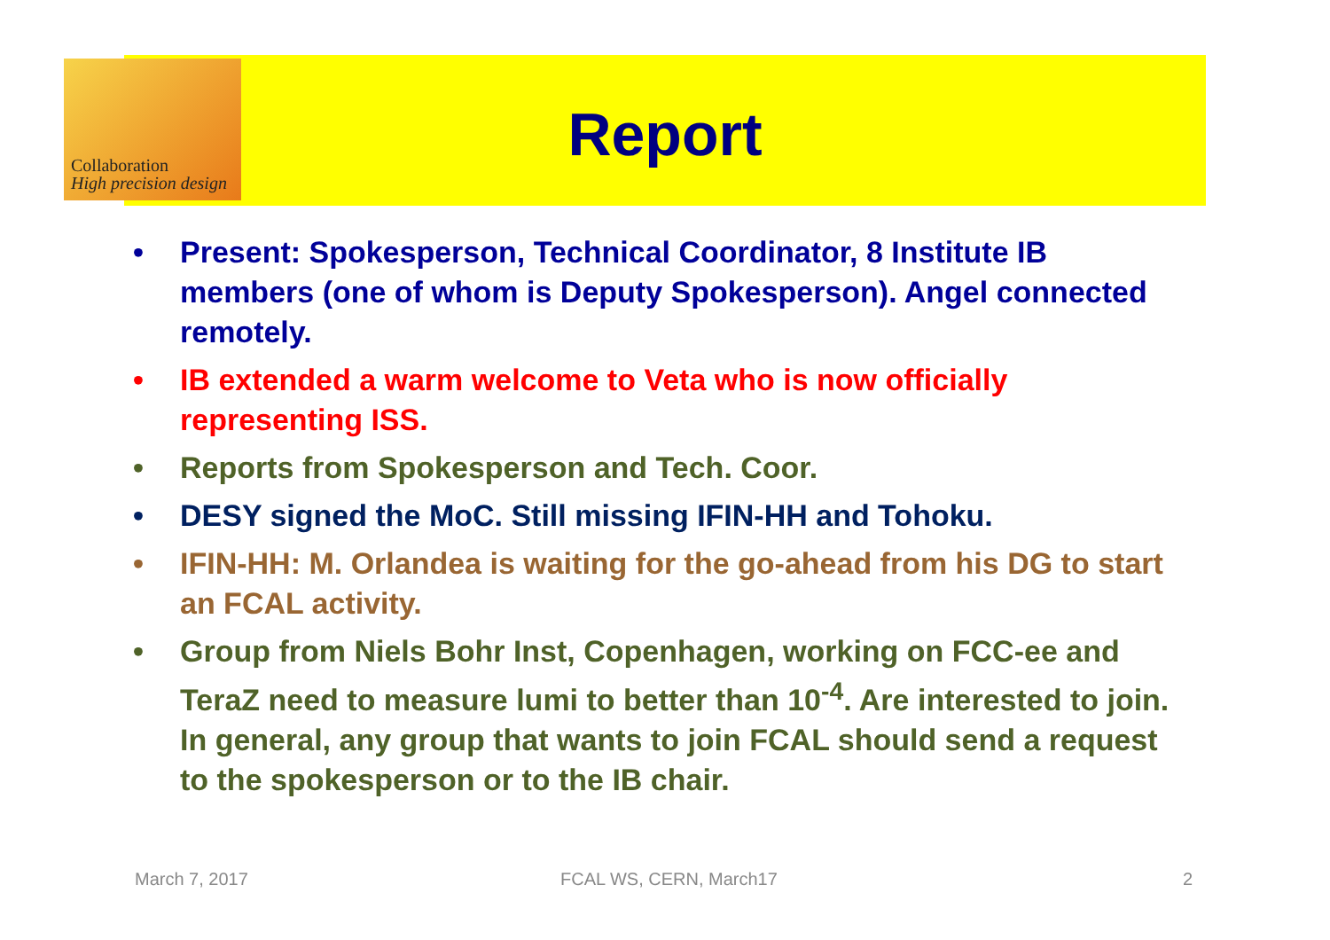Collaboration
High precision design
Report
• Present: Spokesperson, Technical Coordinator, 8 Institute IB members (one of whom is Deputy Spokesperson). Angel connected remotely.
• IB extended a warm welcome to Veta who is now officially representing ISS.
• Reports from Spokesperson and Tech. Coor.
• DESY signed the MoC. Still missing IFIN-HH and Tohoku.
• IFIN-HH: M. Orlandea is waiting for the go-ahead from his DG to start an FCAL activity.
• Group from Niels Bohr Inst, Copenhagen, working on FCC-ee and TeraZ need to measure lumi to better than 10<sup>-4</sup>. Are interested to join. In general, any group that wants to join FCAL should send a request to the spokesperson or to the IB chair.
March 7, 2017 FCAL WS, CERN, March17 2